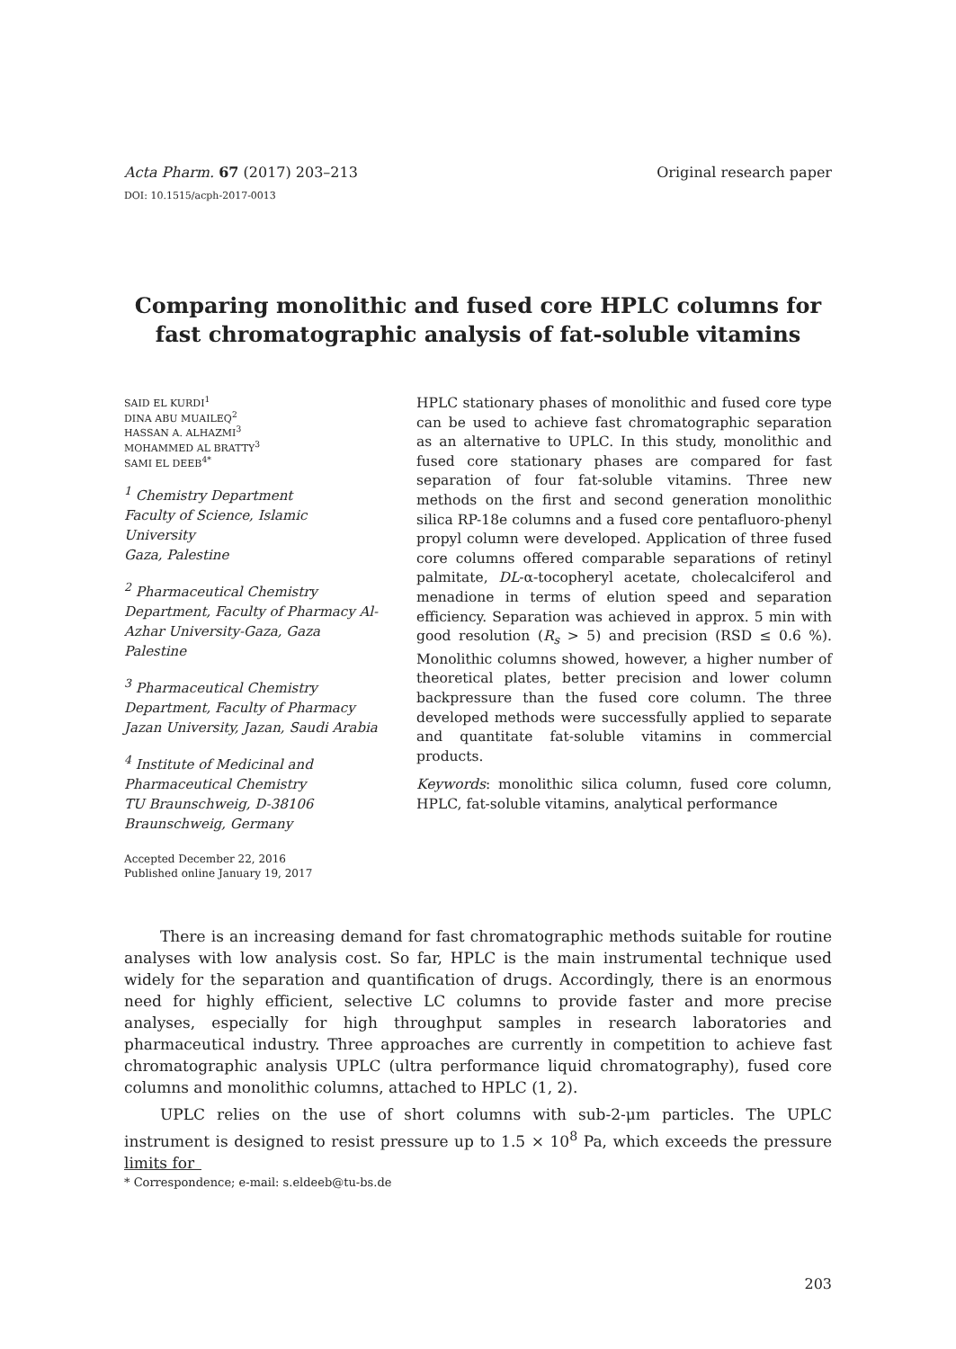Acta Pharm. 67 (2017) 203–213 Original research paper
DOI: 10.1515/acph-2017-0013
Comparing monolithic and fused core HPLC columns for fast chromatographic analysis of fat-soluble vitamins
SAID EL KURDI<sup>1</sup>
DINA ABU MUAILEQ<sup>2</sup>
HASSAN A. ALHAZMI<sup>3</sup>
MOHAMMED AL BRATTY<sup>3</sup>
SAMI EL DEEB<sup>4*</sup>
<sup>1</sup> Chemistry Department
Faculty of Science, Islamic University
Gaza, Palestine
<sup>2</sup> Pharmaceutical Chemistry Department, Faculty of Pharmacy Al-Azhar University-Gaza, Gaza Palestine
<sup>3</sup> Pharmaceutical Chemistry Department, Faculty of Pharmacy Jazan University, Jazan, Saudi Arabia
<sup>4</sup> Institute of Medicinal and Pharmaceutical Chemistry
TU Braunschweig, D-38106 Braunschweig, Germany
Accepted December 22, 2016
Published online January 19, 2017
HPLC stationary phases of monolithic and fused core type can be used to achieve fast chromatographic separation as an alternative to UPLC. In this study, monolithic and fused core stationary phases are compared for fast separation of four fat-soluble vitamins. Three new methods on the first and second generation monolithic silica RP-18e columns and a fused core pentafluoro-phenyl propyl column were developed. Application of three fused core columns offered comparable separations of retinyl palmitate, DL-α-tocopheryl acetate, cholecalciferol and menadione in terms of elution speed and separation efficiency. Separation was achieved in approx. 5 min with good resolution (R<sub>s</sub> > 5) and precision (RSD ≤ 0.6 %). Monolithic columns showed, however, a higher number of theoretical plates, better precision and lower column backpressure than the fused core column. The three developed methods were successfully applied to separate and quantitate fat-soluble vitamins in commercial products.
Keywords: monolithic silica column, fused core column, HPLC, fat-soluble vitamins, analytical performance
There is an increasing demand for fast chromatographic methods suitable for routine analyses with low analysis cost. So far, HPLC is the main instrumental technique used widely for the separation and quantification of drugs. Accordingly, there is an enormous need for highly efficient, selective LC columns to provide faster and more precise analyses, especially for high throughput samples in research laboratories and pharmaceutical industry. Three approaches are currently in competition to achieve fast chromatographic analysis UPLC (ultra performance liquid chromatography), fused core columns and monolithic columns, attached to HPLC (1, 2).
UPLC relies on the use of short columns with sub-2-μm particles. The UPLC instrument is designed to resist pressure up to 1.5 × 10<sup>8</sup> Pa, which exceeds the pressure limits for
* Correspondence; e-mail: s.eldeeb@tu-bs.de
203